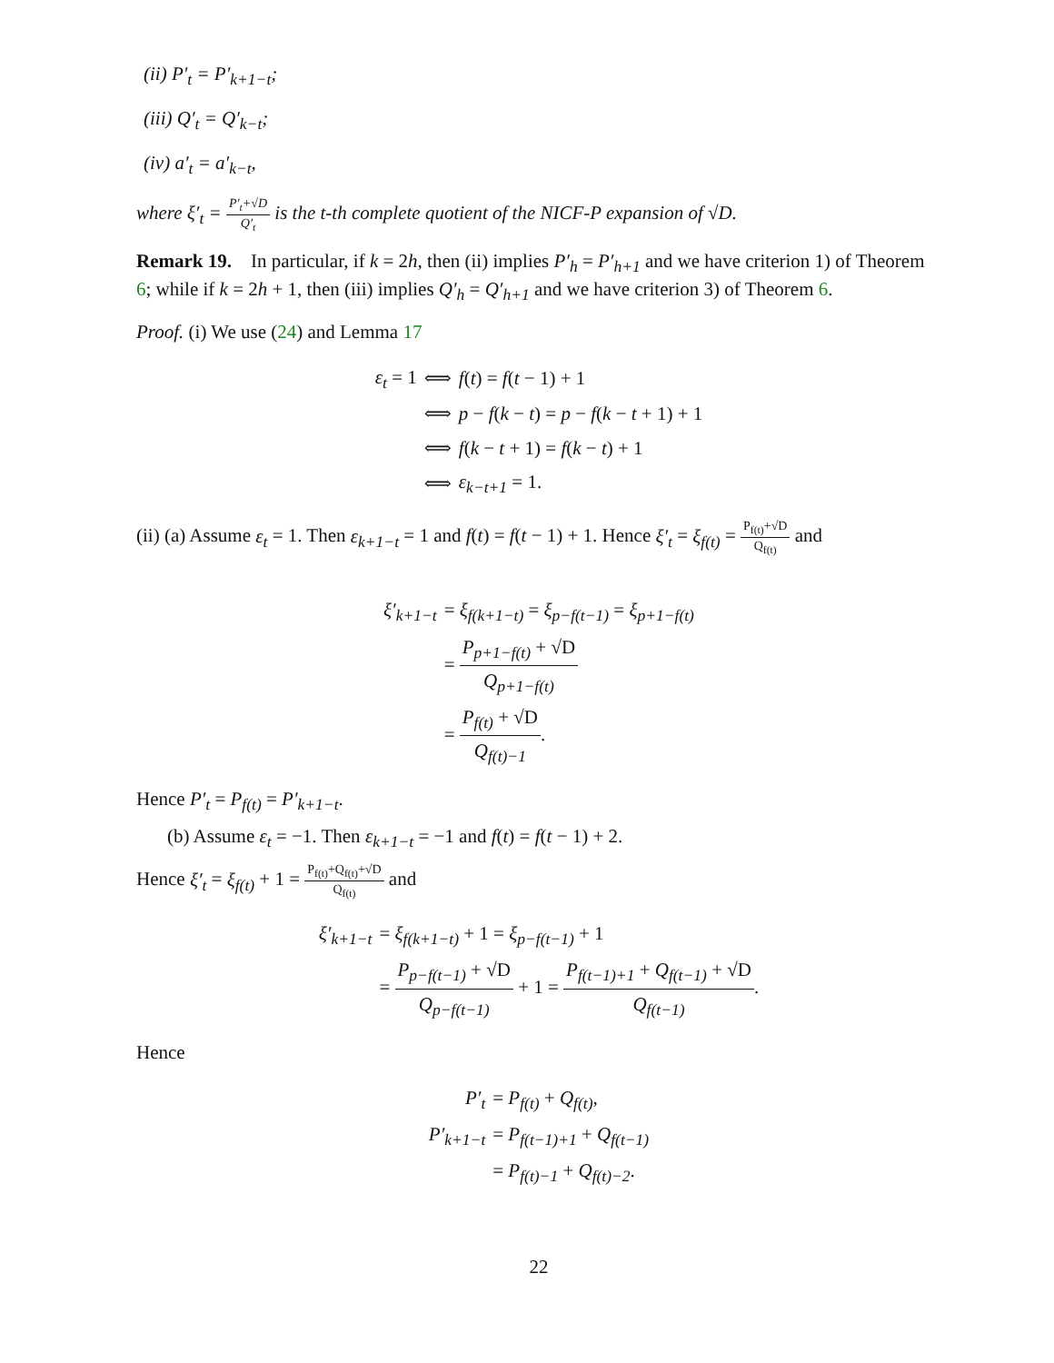(ii) P′<sub>t</sub> = P′<sub>k+1−t</sub>;
(iii) Q′<sub>t</sub> = Q′<sub>k−t</sub>;
(iv) a′<sub>t</sub> = a′<sub>k−t</sub>,
where ξ′<sub>t</sub> = P′<sub>t</sub>+√D Q′<sub>t</sub> is the t-th complete quotient of the NICF-P expansion of √D.
Remark 19. In particular, if k = 2h, then (ii) implies P′<sub>h</sub> = P′<sub>h+1</sub> and we have criterion 1) of Theorem 6; while if k = 2h + 1, then (iii) implies Q′<sub>h</sub> = Q′<sub>h+1</sub> and we have criterion 3) of Theorem 6.
Proof. (i) We use (24) and Lemma 17
| ε<sub>t</sub> = 1 | ⟺ | f ( t ) = f ( t − 1) + 1 |
| | ⟺ | p − f ( k − t ) = p − f ( k − t + 1) + 1 |
| | ⟺ | f ( k − t + 1) = f ( k − t ) + 1 |
| | ⟺ | ε<sub>k−t+1</sub> = 1. |
(ii) (a) Assume ε<sub>t</sub> = 1. Then ε<sub>k+1−t</sub> = 1 and f(t) = f(t − 1) + 1. Hence ξ′<sub>t</sub> = ξ<sub>f(t)</sub> = P<sub>f(t)</sub>+√D Q<sub>f(t)</sub> and
| ξ′<sub>k+1−t</sub> | = ξ<sub>f(k+1−t)</sub> = ξ<sub>p−f(t−1)</sub> = ξ<sub>p+1−f(t)</sub> |
| | = P<sub>p+1−f(t)</sub> + √D Q<sub>p+1−f(t)</sub> |
| | = P<sub>f(t)</sub> + √D Q<sub>f(t)−1</sub> . |
Hence P′<sub>t</sub> = P<sub>f(t)</sub> = P′<sub>k+1−t</sub>.
(b) Assume ε<sub>t</sub> = −1. Then ε<sub>k+1−t</sub> = −1 and f(t) = f(t − 1) + 2.
Hence ξ′<sub>t</sub> = ξ<sub>f(t)</sub> + 1 = P<sub>f(t)</sub>+Q<sub>f(t)</sub>+√D Q<sub>f(t)</sub> and
| ξ′<sub>k+1−t</sub> | = ξ<sub>f(k+1−t)</sub> + 1 = ξ<sub>p−f(t−1)</sub> + 1 |
| | = P<sub>p−f(t−1)</sub> + √D Q<sub>p−f(t−1)</sub> + 1 = P<sub>f(t−1)+1</sub> + Q<sub>f(t−1)</sub> + √D Q<sub>f(t−1)</sub> . |
Hence
| P′<sub>t</sub> | = P<sub>f(t)</sub> + Q<sub>f(t)</sub> , |
| P′<sub>k+1−t</sub> | = P<sub>f(t−1)+1</sub> + Q<sub>f(t−1)</sub> |
| | = P<sub>f(t)−1</sub> + Q<sub>f(t)−2</sub> . |
22